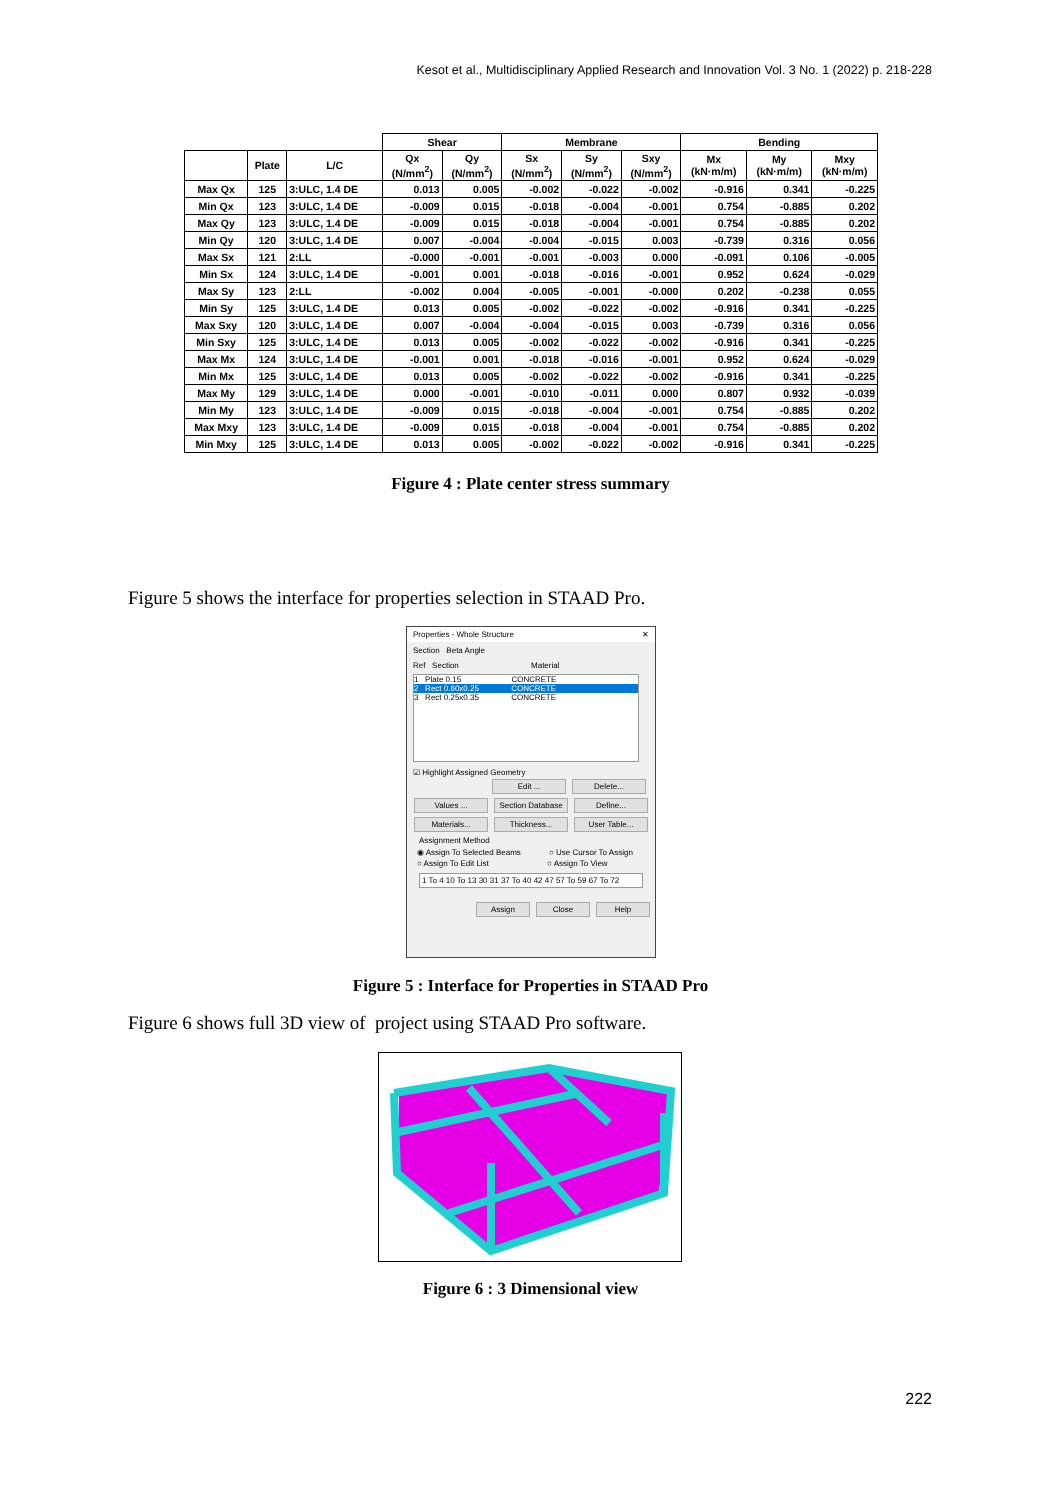Kesot et al., Multidisciplinary Applied Research and Innovation Vol. 3 No. 1 (2022) p. 218-228
| | | | Shear | | Membrane | | | Bending | | |
| --- | --- | --- | --- | --- | --- | --- | --- | --- | --- | --- |
| | Plate | L/C | Qx (N/mm<sup>2</sup>) | Qy (N/mm<sup>2</sup>) | Sx (N/mm<sup>2</sup>) | Sy (N/mm<sup>2</sup>) | Sxy (N/mm<sup>2</sup>) | Mx (kN·m/m) | My (kN·m/m) | Mxy (kN·m/m) |
| Max Qx | 125 | 3:ULC, 1.4 DE | 0.013 | 0.005 | -0.002 | -0.022 | -0.002 | -0.916 | 0.341 | -0.225 |
| Min Qx | 123 | 3:ULC, 1.4 DE | -0.009 | 0.015 | -0.018 | -0.004 | -0.001 | 0.754 | -0.885 | 0.202 |
| Max Qy | 123 | 3:ULC, 1.4 DE | -0.009 | 0.015 | -0.018 | -0.004 | -0.001 | 0.754 | -0.885 | 0.202 |
| Min Qy | 120 | 3:ULC, 1.4 DE | 0.007 | -0.004 | -0.004 | -0.015 | 0.003 | -0.739 | 0.316 | 0.056 |
| Max Sx | 121 | 2:LL | -0.000 | -0.001 | -0.001 | -0.003 | 0.000 | -0.091 | 0.106 | -0.005 |
| Min Sx | 124 | 3:ULC, 1.4 DE | -0.001 | 0.001 | -0.018 | -0.016 | -0.001 | 0.952 | 0.624 | -0.029 |
| Max Sy | 123 | 2:LL | -0.002 | 0.004 | -0.005 | -0.001 | -0.000 | 0.202 | -0.238 | 0.055 |
| Min Sy | 125 | 3:ULC, 1.4 DE | 0.013 | 0.005 | -0.002 | -0.022 | -0.002 | -0.916 | 0.341 | -0.225 |
| Max Sxy | 120 | 3:ULC, 1.4 DE | 0.007 | -0.004 | -0.004 | -0.015 | 0.003 | -0.739 | 0.316 | 0.056 |
| Min Sxy | 125 | 3:ULC, 1.4 DE | 0.013 | 0.005 | -0.002 | -0.022 | -0.002 | -0.916 | 0.341 | -0.225 |
| Max Mx | 124 | 3:ULC, 1.4 DE | -0.001 | 0.001 | -0.018 | -0.016 | -0.001 | 0.952 | 0.624 | -0.029 |
| Min Mx | 125 | 3:ULC, 1.4 DE | 0.013 | 0.005 | -0.002 | -0.022 | -0.002 | -0.916 | 0.341 | -0.225 |
| Max My | 129 | 3:ULC, 1.4 DE | 0.000 | -0.001 | -0.010 | -0.011 | 0.000 | 0.807 | 0.932 | -0.039 |
| Min My | 123 | 3:ULC, 1.4 DE | -0.009 | 0.015 | -0.018 | -0.004 | -0.001 | 0.754 | -0.885 | 0.202 |
| Max Mxy | 123 | 3:ULC, 1.4 DE | -0.009 | 0.015 | -0.018 | -0.004 | -0.001 | 0.754 | -0.885 | 0.202 |
| Min Mxy | 125 | 3:ULC, 1.4 DE | 0.013 | 0.005 | -0.002 | -0.022 | -0.002 | -0.916 | 0.341 | -0.225 |
Figure 4 : Plate center stress summary
Figure 5 shows the interface for properties selection in STAAD Pro.
Properties - Whole Structure ✕
Section Beta Angle
Ref Section Material
1 Plate 0.15 CONCRETE
2 Rect 0.60x0.25 CONCRETE
3 Rect 0.25x0.35 CONCRETE
☑ Highlight Assigned Geometry
Edit ... Delete...
Values ... Section Database Define...
Materials... Thickness... User Table...
Assignment Method
◉ Assign To Selected Beams ○ Use Cursor To Assign
○ Assign To Edit List ○ Assign To View
1 To 4 10 To 13 30 31 37 To 40 42 47 57 To 59 67 To 72
Assign Close Help
Figure 5 : Interface for Properties in STAAD Pro
Figure 6 shows full 3D view of project using STAAD Pro software.
Figure 6 : 3 Dimensional view
222